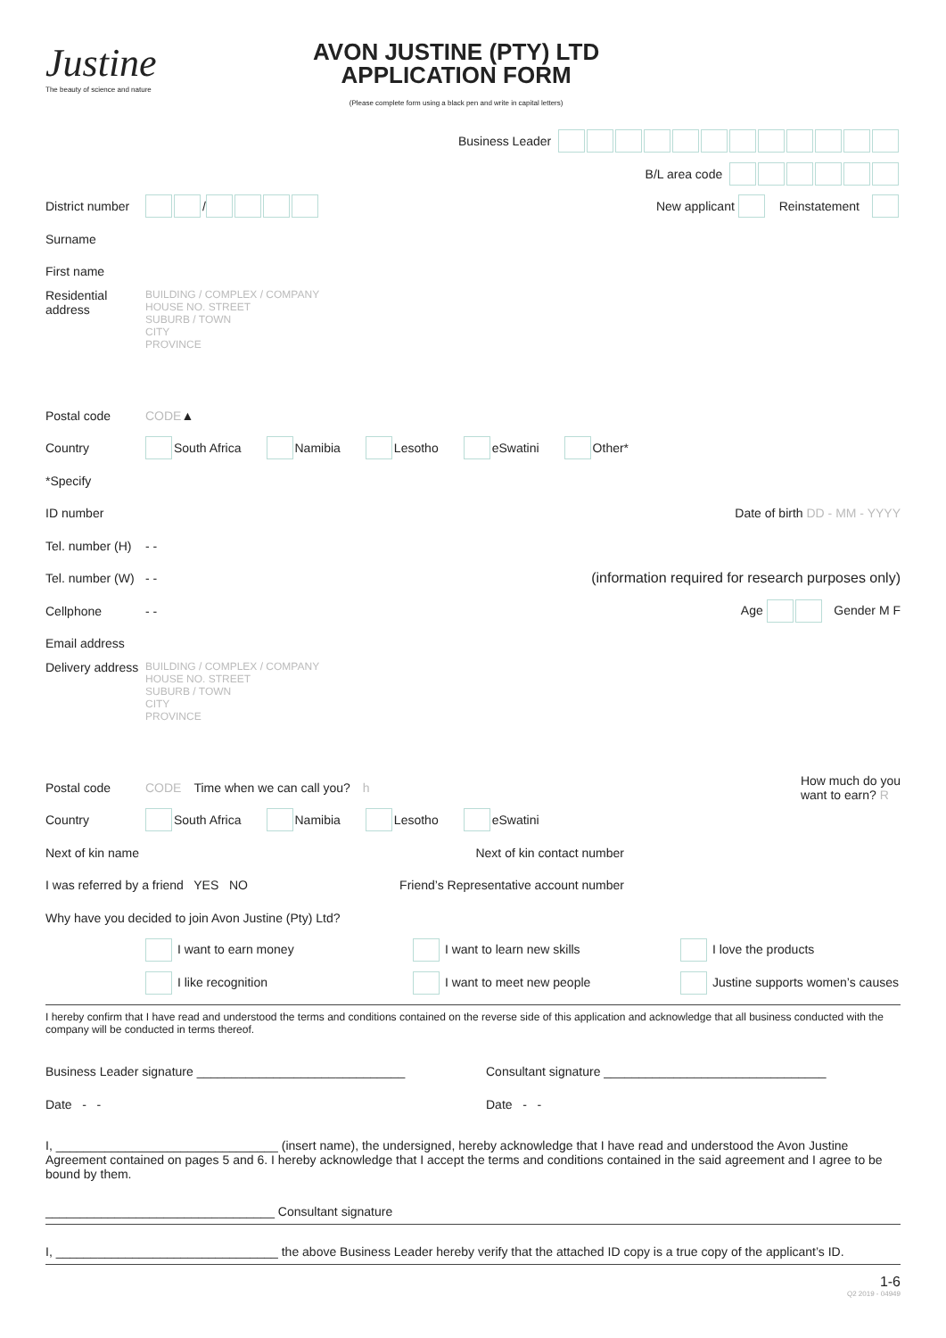Justine
The beauty of science and nature
AVON JUSTINE (PTY) LTD
APPLICATION FORM
(Please complete form using a black pen and write in capital letters)
Business Leader
B/L area code
District number / New applicant Reinstatement
Surname
First name
Residential address
BUILDING / COMPLEX / COMPANY
HOUSE NO. STREET
SUBURB / TOWN
CITY
PROVINCE
Postal code CODE ▲
Country South Africa Namibia Lesotho eSwatini Other*
*Specify
ID number Date of birth DD - MM - YYYY
Tel. number (H) - -
Tel. number (W) - - (information required for research purposes only)
Cellphone - - Age Gender M F
Email address
Delivery address
BUILDING / COMPLEX / COMPANY
HOUSE NO. STREET
SUBURB / TOWN
CITY
PROVINCE
Postal code CODE Time when we can call you? h How much do you
want to earn? R
Country South Africa Namibia Lesotho eSwatini
Next of kin name Next of kin contact number
I was referred by a friend YES NO Friend’s Representative account number
Why have you decided to join Avon Justine (Pty) Ltd?
I want to earn money I want to learn new skills I love the products
I like recognition I want to meet new people Justine supports women’s causes
I hereby confirm that I have read and understood the terms and conditions contained on the reverse side of this application and acknowledge that all business conducted with the company will be conducted in terms thereof.
Business Leader signature ______________________________ Consultant signature ________________________________
Date - - Date - -
I, ________________________________ (insert name), the undersigned, hereby acknowledge that I have read and understood the Avon Justine Agreement contained on pages 5 and 6. I hereby acknowledge that I accept the terms and conditions contained in the said agreement and I agree to be bound by them.
_________________________________ Consultant signature
I, ________________________________ the above Business Leader hereby verify that the attached ID copy is a true copy of the applicant’s ID.
1-6
Q2 2019 - 04949